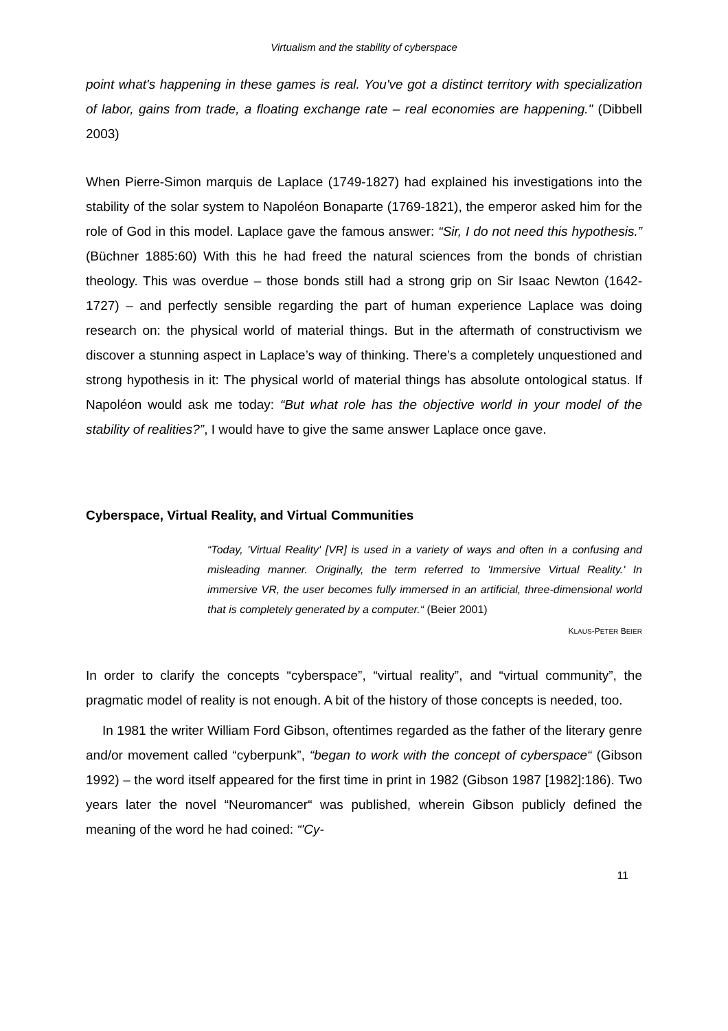Virtualism and the stability of cyberspace
point what's happening in these games is real. You've got a distinct territory with specialization of labor, gains from trade, a floating exchange rate – real economies are happening." (Dibbell 2003)
When Pierre-Simon marquis de Laplace (1749-1827) had explained his investigations into the stability of the solar system to Napoléon Bonaparte (1769-1821), the emperor asked him for the role of God in this model. Laplace gave the famous answer: “Sir, I do not need this hypothesis.” (Büchner 1885:60) With this he had freed the natural sciences from the bonds of christian theology. This was overdue – those bonds still had a strong grip on Sir Isaac Newton (1642-1727) – and perfectly sensible regarding the part of human experience Laplace was doing research on: the physical world of material things. But in the aftermath of constructivism we discover a stunning aspect in Laplace’s way of thinking. There’s a completely unquestioned and strong hypothesis in it: The physical world of material things has absolute ontological status. If Napoléon would ask me today: “But what role has the objective world in your model of the stability of realities?”, I would have to give the same answer Laplace once gave.
Cyberspace, Virtual Reality, and Virtual Communities
“Today, 'Virtual Reality' [VR] is used in a variety of ways and often in a confusing and misleading manner. Originally, the term referred to 'Immersive Virtual Reality.' In immersive VR, the user becomes fully immersed in an artificial, three-dimensional world that is completely generated by a computer.“ (Beier 2001)
KLAUS-PETER BEIER
In order to clarify the concepts “cyberspace”, “virtual reality”, and “virtual community”, the pragmatic model of reality is not enough. A bit of the history of those concepts is needed, too.
In 1981 the writer William Ford Gibson, oftentimes regarded as the father of the literary genre and/or movement called “cyberpunk”, “began to work with the concept of cyberspace“ (Gibson 1992) – the word itself appeared for the first time in print in 1982 (Gibson 1987 [1982]:186). Two years later the novel “Neuromancer“ was published, wherein Gibson publicly defined the meaning of the word he had coined: “'Cy-
11